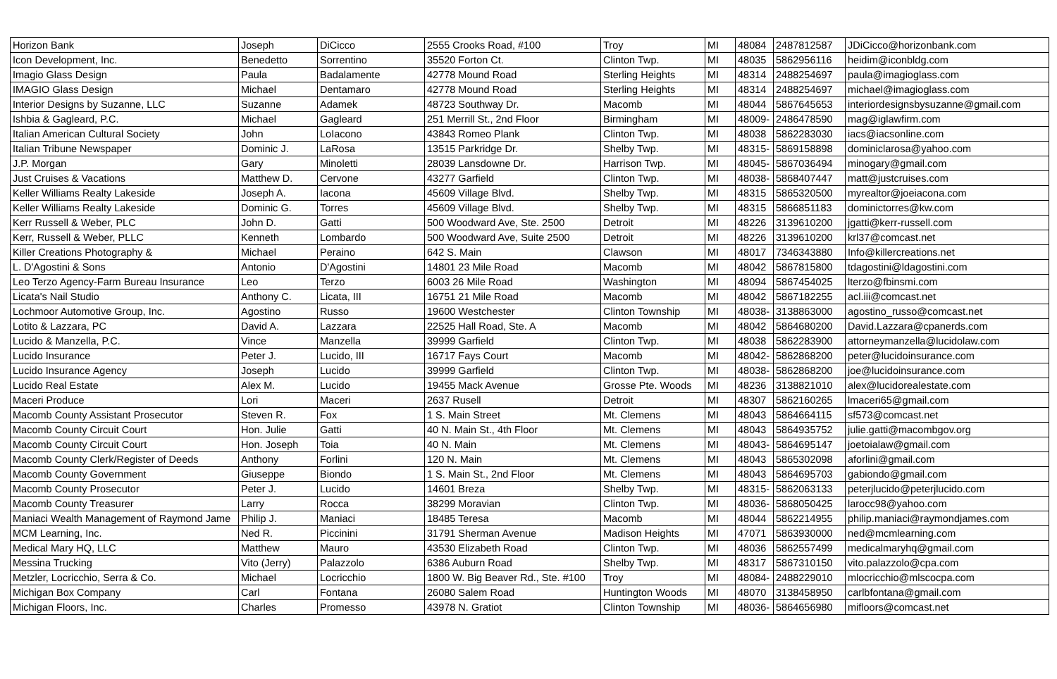| Horizon Bank | Joseph | DiCicco | 2555 Crooks Road, #100 | Troy | MI | 48084 | 2487812587 | JDiCicco@horizonbank.com |
| Icon Development, Inc. | Benedetto | Sorrentino | 35520 Forton Ct. | Clinton Twp. | MI | 48035 | 5862956116 | heidim@iconbldg.com |
| Imagio Glass Design | Paula | Badalamente | 42778 Mound Road | Sterling Heights | MI | 48314 | 2488254697 | paula@imagioglass.com |
| IMAGIO Glass Design | Michael | Dentamaro | 42778 Mound Road | Sterling Heights | MI | 48314 | 2488254697 | michael@imagioglass.com |
| Interior Designs by Suzanne, LLC | Suzanne | Adamek | 48723 Southway Dr. | Macomb | MI | 48044 | 5867645653 | interiordesignsbysuzanne@gmail.com |
| Ishbia & Gagleard, P.C. | Michael | Gagleard | 251 Merrill St., 2nd Floor | Birmingham | MI | 48009- | 2486478590 | mag@iglawfirm.com |
| Italian American Cultural Society | John | LoIacono | 43843 Romeo Plank | Clinton Twp. | MI | 48038 | 5862283030 | iacs@iacsonline.com |
| Italian Tribune Newspaper | Dominic J. | LaRosa | 13515 Parkridge Dr. | Shelby Twp. | MI | 48315- | 5869158898 | dominiclarosa@yahoo.com |
| J.P. Morgan | Gary | Minoletti | 28039 Lansdowne Dr. | Harrison Twp. | MI | 48045- | 5867036494 | minogary@gmail.com |
| Just Cruises & Vacations | Matthew D. | Cervone | 43277 Garfield | Clinton Twp. | MI | 48038- | 5868407447 | matt@justcruises.com |
| Keller Williams Realty Lakeside | Joseph A. | Iacona | 45609 Village Blvd. | Shelby Twp. | MI | 48315 | 5865320500 | myrealtor@joeiacona.com |
| Keller Williams Realty Lakeside | Dominic G. | Torres | 45609 Village Blvd. | Shelby Twp. | MI | 48315 | 5866851183 | dominictorres@kw.com |
| Kerr Russell & Weber, PLC | John D. | Gatti | 500 Woodward Ave, Ste. 2500 | Detroit | MI | 48226 | 3139610200 | jgatti@kerr-russell.com |
| Kerr, Russell & Weber, PLLC | Kenneth | Lombardo | 500 Woodward Ave, Suite 2500 | Detroit | MI | 48226 | 3139610200 | krl37@comcast.net |
| Killer Creations Photography & | Michael | Peraino | 642 S. Main | Clawson | MI | 48017 | 7346343880 | Info@killercreations.net |
| L. D'Agostini & Sons | Antonio | D'Agostini | 14801 23 Mile Road | Macomb | MI | 48042 | 5867815800 | tdagostini@ldagostini.com |
| Leo Terzo Agency-Farm Bureau Insurance | Leo | Terzo | 6003 26 Mile Road | Washington | MI | 48094 | 5867454025 | lterzo@fbinsmi.com |
| Licata's Nail Studio | Anthony C. | Licata, III | 16751 21 Mile Road | Macomb | MI | 48042 | 5867182255 | acl.iii@comcast.net |
| Lochmoor Automotive Group, Inc. | Agostino | Russo | 19600 Westchester | Clinton Township | MI | 48038- | 3138863000 | agostino_russo@comcast.net |
| Lotito & Lazzara, PC | David A. | Lazzara | 22525 Hall Road, Ste. A | Macomb | MI | 48042 | 5864680200 | David.Lazzara@cpanerds.com |
| Lucido & Manzella, P.C. | Vince | Manzella | 39999 Garfield | Clinton Twp. | MI | 48038 | 5862283900 | attorneymanzella@lucidolaw.com |
| Lucido Insurance | Peter J. | Lucido, III | 16717 Fays Court | Macomb | MI | 48042- | 5862868200 | peter@lucidoinsurance.com |
| Lucido Insurance Agency | Joseph | Lucido | 39999 Garfield | Clinton Twp. | MI | 48038- | 5862868200 | joe@lucidoinsurance.com |
| Lucido Real Estate | Alex M. | Lucido | 19455 Mack Avenue | Grosse Pte. Woods | MI | 48236 | 3138821010 | alex@lucidorealestate.com |
| Maceri Produce | Lori | Maceri | 2637 Rusell | Detroit | MI | 48307 | 5862160265 | lmaceri65@gmail.com |
| Macomb County Assistant Prosecutor | Steven R. | Fox | 1 S. Main Street | Mt. Clemens | MI | 48043 | 5864664115 | sf573@comcast.net |
| Macomb County Circuit Court | Hon. Julie | Gatti | 40 N. Main St., 4th Floor | Mt. Clemens | MI | 48043 | 5864935752 | julie.gatti@macombgov.org |
| Macomb County Circuit Court | Hon. Joseph | Toia | 40 N. Main | Mt. Clemens | MI | 48043- | 5864695147 | joetoialaw@gmail.com |
| Macomb County Clerk/Register of Deeds | Anthony | Forlini | 120 N. Main | Mt. Clemens | MI | 48043 | 5865302098 | aforlini@gmail.com |
| Macomb County Government | Giuseppe | Biondo | 1 S. Main St., 2nd Floor | Mt. Clemens | MI | 48043 | 5864695703 | gabiondo@gmail.com |
| Macomb County Prosecutor | Peter J. | Lucido | 14601 Breza | Shelby Twp. | MI | 48315- | 5862063133 | peterjlucido@peterjlucido.com |
| Macomb County Treasurer | Larry | Rocca | 38299 Moravian | Clinton Twp. | MI | 48036- | 5868050425 | larocc98@yahoo.com |
| Maniaci Wealth Management of Raymond Jame | Philip J. | Maniaci | 18485 Teresa | Macomb | MI | 48044 | 5862214955 | philip.maniaci@raymondjames.com |
| MCM Learning, Inc. | Ned R. | Piccinini | 31791 Sherman Avenue | Madison Heights | MI | 47071 | 5863930000 | ned@mcmlearning.com |
| Medical Mary HQ, LLC | Matthew | Mauro | 43530 Elizabeth Road | Clinton Twp. | MI | 48036 | 5862557499 | medicalmaryhq@gmail.com |
| Messina Trucking | Vito (Jerry) | Palazzolo | 6386 Auburn Road | Shelby Twp. | MI | 48317 | 5867310150 | vito.palazzolo@cpa.com |
| Metzler, Locricchio, Serra & Co. | Michael | Locricchio | 1800 W. Big Beaver Rd., Ste. #100 | Troy | MI | 48084- | 2488229010 | mlocricchio@mlscocpa.com |
| Michigan Box Company | Carl | Fontana | 26080 Salem Road | Huntington Woods | MI | 48070 | 3138458950 | carlbfontana@gmail.com |
| Michigan Floors, Inc. | Charles | Promesso | 43978 N. Gratiot | Clinton Township | MI | 48036- | 5864656980 | mifloors@comcast.net |